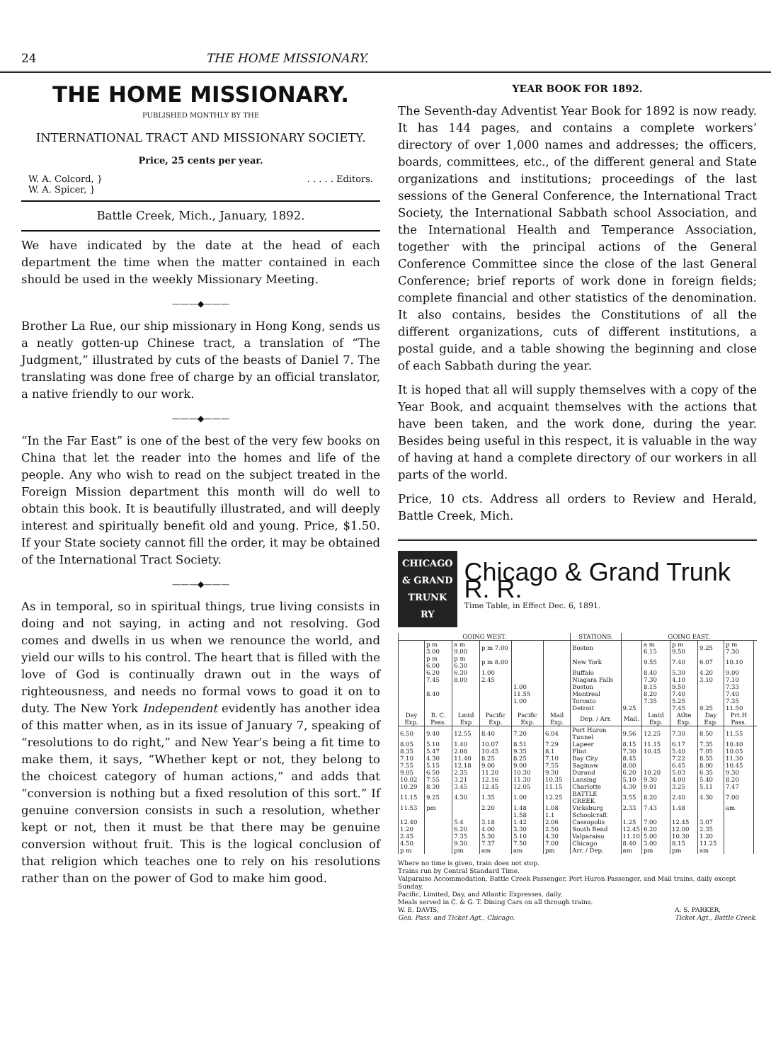24 THE HOME MISSIONARY.
THE HOME MISSIONARY.
PUBLISHED MONTHLY BY THE
INTERNATIONAL TRACT AND MISSIONARY SOCIETY.
Price, 25 cents per year.
W. A. Colcord, }
W. A. Spicer, }. . . . . Editors.
Battle Creek, Mich., January, 1892.
We have indicated by the date at the head of each department the time when the matter contained in each should be used in the weekly Missionary Meeting.
———◆———
Brother La Rue, our ship missionary in Hong Kong, sends us a neatly gotten-up Chinese tract, a translation of “The Judgment,” illustrated by cuts of the beasts of Daniel 7. The translating was done free of charge by an official translator, a native friendly to our work.
———◆———
“In the Far East” is one of the best of the very few books on China that let the reader into the homes and life of the people. Any who wish to read on the subject treated in the Foreign Mission department this month will do well to obtain this book. It is beautifully illustrated, and will deeply interest and spiritually benefit old and young. Price, $1.50. If your State society cannot fill the order, it may be obtained of the International Tract Society.
———◆———
As in temporal, so in spiritual things, true living consists in doing and not saying, in acting and not resolving. God comes and dwells in us when we renounce the world, and yield our wills to his control. The heart that is filled with the love of God is continually drawn out in the ways of righteousness, and needs no formal vows to goad it on to duty. The New York Independent evidently has another idea of this matter when, as in its issue of January 7, speaking of “resolutions to do right,” and New Year’s being a fit time to make them, it says, “Whether kept or not, they belong to the choicest category of human actions,” and adds that “conversion is nothing but a fixed resolution of this sort.” If genuine conversion consists in such a resolution, whether kept or not, then it must be that there may be genuine conversion without fruit. This is the logical conclusion of that religion which teaches one to rely on his resolutions rather than on the power of God to make him good.
YEAR BOOK FOR 1892.
The Seventh-day Adventist Year Book for 1892 is now ready. It has 144 pages, and contains a complete workers’ directory of over 1,000 names and addresses; the officers, boards, committees, etc., of the different general and State organizations and institutions; proceedings of the last sessions of the General Conference, the International Tract Society, the International Sabbath school Association, and the International Health and Temperance Association, together with the principal actions of the General Conference Committee since the close of the last General Conference; brief reports of work done in foreign fields; complete financial and other statistics of the denomination. It also contains, besides the Constitutions of all the different organizations, cuts of different institutions, a postal guide, and a table showing the beginning and close of each Sabbath during the year.
It is hoped that all will supply themselves with a copy of the Year Book, and acquaint themselves with the actions that have been taken, and the work done, during the year. Besides being useful in this respect, it is valuable in the way of having at hand a complete directory of our workers in all parts of the world.
Price, 10 cts. Address all orders to Review and Herald, Battle Creek, Mich.
CHICAGO & GRAND TRUNK RY
Chicago & Grand Trunk R. R.
Time Table, in Effect Dec. 6, 1891.
| GOING WEST. | | | | | | STATIONS. | GOING EAST. | | | | | |
| --- | --- | --- | --- | --- | --- | --- | --- | --- | --- | --- | --- | --- |
| | p m 3.00 | a m 9.00 | p m 7.00 | | | Boston | | a m 6.15 | p m 9.50 | 9.25 | p m 7.30 | |
| | p m 6.00 | p m 6.30 | p m 8.00 | | | New York | | 9.55 | 7.40 | 6.07 | 10.10 | |
| | 6.20 | 6.30 | 1.00 | | | Buffalo | | 8.40 | 5.30 | 4.20 | 9.00 | |
| | 7.45 | 8.00 | 2.45 | | | Niagara Falls | | 7.30 | 4.10 | 3.10 | 7.10 | |
| | | | | 1.00 | | Boston | | 8.15 | 9.50 | | 7.33 | |
| | 8.40 | | | 11.55 | | Montreal | | 8.20 | 7.40 | | 7.40 | |
| | | | | 1.00 | | Toronto | | 7.35 | 5.25 | | 7.35 | |
| | | | | | | Detroit | 9.25 | | 7.45 | 9.25 | 11.50 | |
| Day Exp. | B. C. Pass. | Lmtd Exp | Pacific Exp. | Pacific Exp. | Mail Exp. | Dep. / Arr. | Mail. | Lmtd Exp. | Atlte Exp. | Day Exp. | Prt.H Pass. | |
| 6.50 | 9.40 | 12.55 | 8.40 | 7.20 | 6.04 | Port Huron Tunnel | 9.56 | 12.25 | 7.30 | 8.50 | 11.55 | |
| 8.05 | 5.10 | 1.40 | 10.07 | 8.51 | 7.29 | Lapeer | 8.15 | 11.15 | 6.17 | 7.35 | 10.40 | |
| 8.35 | 5.47 | 2.08 | 10.45 | 9.35 | 8.1 | Flint | 7.30 | 10.45 | 5.40 | 7.05 | 10.05 | |
| 7.10 | 4.30 | 11.40 | 8.25 | 8.25 | 7.10 | Bay City | 8.45 | | 7.22 | 8.55 | 11.30 | |
| 7.55 | 5.15 | 12.18 | 9.00 | 9.00 | 7.55 | Saginaw | 8.00 | | 6.45 | 8.00 | 10.45 | |
| 9.05 | 6.50 | 2.35 | 11.20 | 10.30 | 9.30 | Durand | 6.20 | 10.20 | 5.03 | 6.35 | 9.30 | |
| 10.02 | 7.55 | 3.21 | 12.16 | 11.30 | 10.35 | Lansing | 5.10 | 9.30 | 4.00 | 5.40 | 8.20 | |
| 10.29 | 8.30 | 3.45 | 12.45 | 12.05 | 11.15 | Charlotte | 4.30 | 9.01 | 3.25 | 5.11 | 7.47 | |
| 11.15 | 9.25 | 4.30 | 1.35 | 1.00 | 12.25 | BATTLE CREEK | 3.55 | 8.20 | 2.40 | 4.30 | 7.00 | |
| 11.53 | pm | | 2.20 | 1.48 | 1.08 | Vicksburg | 2.33 | 7.43 | 1.48 | | am | |
| | | | | 1.58 | 1.1 | Schoolcraft | | | | | | |
| 12.40 | | 5.4 | 3.18 | 1.42 | 2.06 | Cassopolis | 1.25 | 7.00 | 12.45 | 3.07 | | |
| 1.20 | | 6.20 | 4.00 | 3.30 | 2.50 | South Bend | 12.45 | 6.20 | 12.00 | 2.35 | | |
| 2.45 | | 7.35 | 5.30 | 5.10 | 4.30 | Valparaiso | 11.10 | 5.00 | 10.30 | 1.20 | | |
| 4.50 | | 9.30 | 7.37 | 7.50 | 7.00 | Chicago | 8.40 | 3.00 | 8.15 | 11.25 | | |
| p m | | pm | am | am | pm | Arr. / Dep. | am | pm | pm | am | | |
Where no time is given, train does not stop.
Trains run by Central Standard Time.
Valparaiso Accommodation, Battle Creek Passenger, Port Huron Passenger, and Mail trains, daily except Sunday.
Pacific, Limited, Day, and Atlantic Expresses, daily.
Meals served in C. & G. T. Dining Cars on all through trains.
W. E. DAVIS,
Gen. Pass. and Ticket Agt., Chicago. A. S. PARKER,
Ticket Agt., Battle Creek.